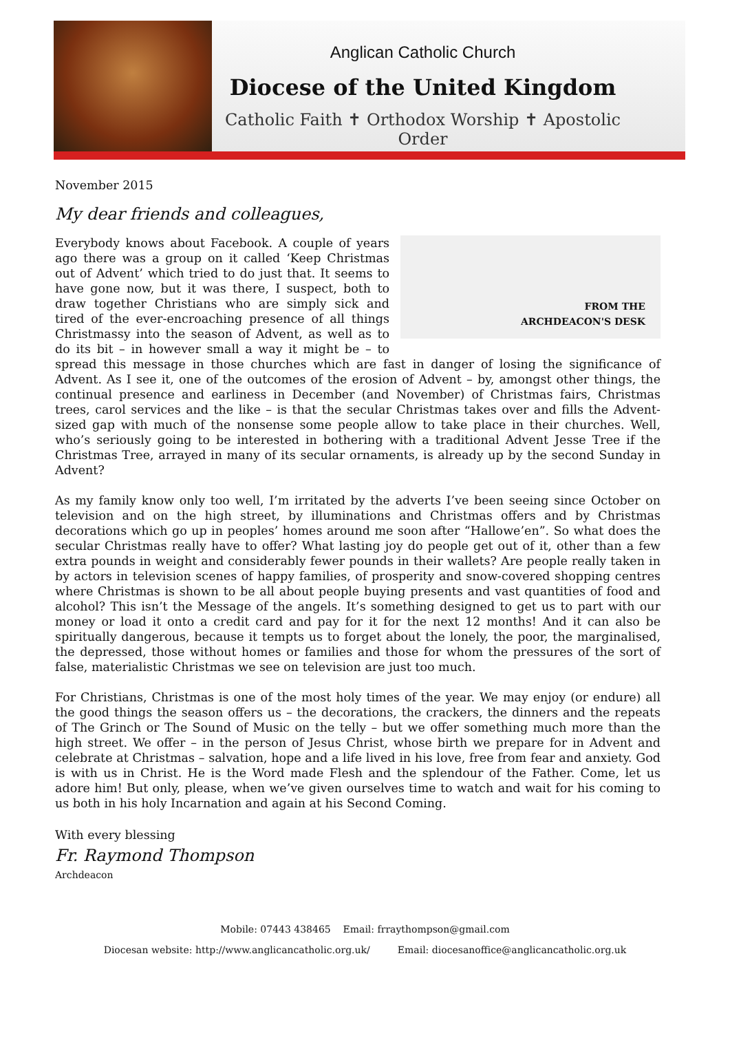Anglican Catholic Church
Diocese of the United Kingdom
Catholic Faith ✝ Orthodox Worship ✝ Apostolic Order
November 2015
My dear friends and colleagues,
FROM THE
ARCHDEACON'S DESK
Everybody knows about Facebook. A couple of years ago there was a group on it called ‘Keep Christmas out of Advent’ which tried to do just that. It seems to have gone now, but it was there, I suspect, both to draw together Christians who are simply sick and tired of the ever-encroaching presence of all things Christmassy into the season of Advent, as well as to do its bit – in however small a way it might be – to spread this message in those churches which are fast in danger of losing the significance of Advent. As I see it, one of the outcomes of the erosion of Advent – by, amongst other things, the continual presence and earliness in December (and November) of Christmas fairs, Christmas trees, carol services and the like – is that the secular Christmas takes over and fills the Advent-sized gap with much of the nonsense some people allow to take place in their churches. Well, who’s seriously going to be interested in bothering with a traditional Advent Jesse Tree if the Christmas Tree, arrayed in many of its secular ornaments, is already up by the second Sunday in Advent?
As my family know only too well, I’m irritated by the adverts I’ve been seeing since October on television and on the high street, by illuminations and Christmas offers and by Christmas decorations which go up in peoples’ homes around me soon after “Hallowe’en”. So what does the secular Christmas really have to offer? What lasting joy do people get out of it, other than a few extra pounds in weight and considerably fewer pounds in their wallets? Are people really taken in by actors in television scenes of happy families, of prosperity and snow-covered shopping centres where Christmas is shown to be all about people buying presents and vast quantities of food and alcohol? This isn’t the Message of the angels. It’s something designed to get us to part with our money or load it onto a credit card and pay for it for the next 12 months! And it can also be spiritually dangerous, because it tempts us to forget about the lonely, the poor, the marginalised, the depressed, those without homes or families and those for whom the pressures of the sort of false, materialistic Christmas we see on television are just too much.
For Christians, Christmas is one of the most holy times of the year. We may enjoy (or endure) all the good things the season offers us – the decorations, the crackers, the dinners and the repeats of The Grinch or The Sound of Music on the telly – but we offer something much more than the high street. We offer – in the person of Jesus Christ, whose birth we prepare for in Advent and celebrate at Christmas – salvation, hope and a life lived in his love, free from fear and anxiety. God is with us in Christ. He is the Word made Flesh and the splendour of the Father. Come, let us adore him! But only, please, when we’ve given ourselves time to watch and wait for his coming to us both in his holy Incarnation and again at his Second Coming.
With every blessing
Fr. Raymond Thompson
Archdeacon
Mobile: 07443 438465 Email: frraythompson@gmail.com
Diocesan website: http://www.anglicancatholic.org.uk/ Email: diocesanoffice@anglicancatholic.org.uk